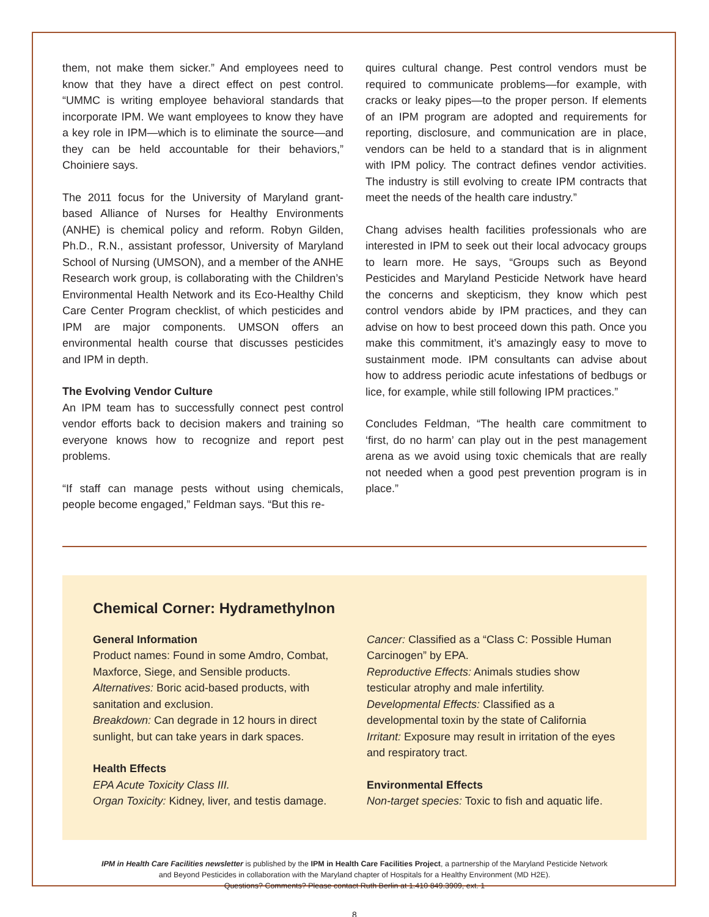them, not make them sicker.” And employees need to know that they have a direct effect on pest control. “UMMC is writing employee behavioral standards that incorporate IPM. We want employees to know they have a key role in IPM—which is to eliminate the source—and they can be held accountable for their behaviors,” Choiniere says.
The 2011 focus for the University of Maryland grant-based Alliance of Nurses for Healthy Environments (ANHE) is chemical policy and reform. Robyn Gilden, Ph.D., R.N., assistant professor, University of Maryland School of Nursing (UMSON), and a member of the ANHE Research work group, is collaborating with the Children’s Environmental Health Network and its Eco-Healthy Child Care Center Program checklist, of which pesticides and IPM are major components. UMSON offers an environmental health course that discusses pesticides and IPM in depth.
The Evolving Vendor Culture
An IPM team has to successfully connect pest control vendor efforts back to decision makers and training so everyone knows how to recognize and report pest problems.
“If staff can manage pests without using chemicals, people become engaged,” Feldman says. “But this re-
quires cultural change. Pest control vendors must be required to communicate problems—for example, with cracks or leaky pipes—to the proper person. If elements of an IPM program are adopted and requirements for reporting, disclosure, and communication are in place, vendors can be held to a standard that is in alignment with IPM policy. The contract defines vendor activities. The industry is still evolving to create IPM contracts that meet the needs of the health care industry.”
Chang advises health facilities professionals who are interested in IPM to seek out their local advocacy groups to learn more. He says, “Groups such as Beyond Pesticides and Maryland Pesticide Network have heard the concerns and skepticism, they know which pest control vendors abide by IPM practices, and they can advise on how to best proceed down this path. Once you make this commitment, it’s amazingly easy to move to sustainment mode. IPM consultants can advise about how to address periodic acute infestations of bedbugs or lice, for example, while still following IPM practices.”
Concludes Feldman, “The health care commitment to ‘first, do no harm’ can play out in the pest management arena as we avoid using toxic chemicals that are really not needed when a good pest prevention program is in place.”
Chemical Corner: Hydramethylnon
General Information
Product names: Found in some Amdro, Combat, Maxforce, Siege, and Sensible products.
Alternatives: Boric acid-based products, with sanitation and exclusion.
Breakdown: Can degrade in 12 hours in direct sunlight, but can take years in dark spaces.
Health Effects
EPA Acute Toxicity Class III.
Organ Toxicity: Kidney, liver, and testis damage.
Cancer: Classified as a “Class C: Possible Human Carcinogen” by EPA.
Reproductive Effects: Animals studies show testicular atrophy and male infertility.
Developmental Effects: Classified as a developmental toxin by the state of California
Irritant: Exposure may result in irritation of the eyes and respiratory tract.
Environmental Effects
Non-target species: Toxic to fish and aquatic life.
IPM in Health Care Facilities newsletter is published by the IPM in Health Care Facilities Project, a partnership of the Maryland Pesticide Network
and Beyond Pesticides in collaboration with the Maryland chapter of Hospitals for a Healthy Environment (MD H2E).
Questions? Comments? Please contact Ruth Berlin at 1.410 849.3909, ext. 1
8